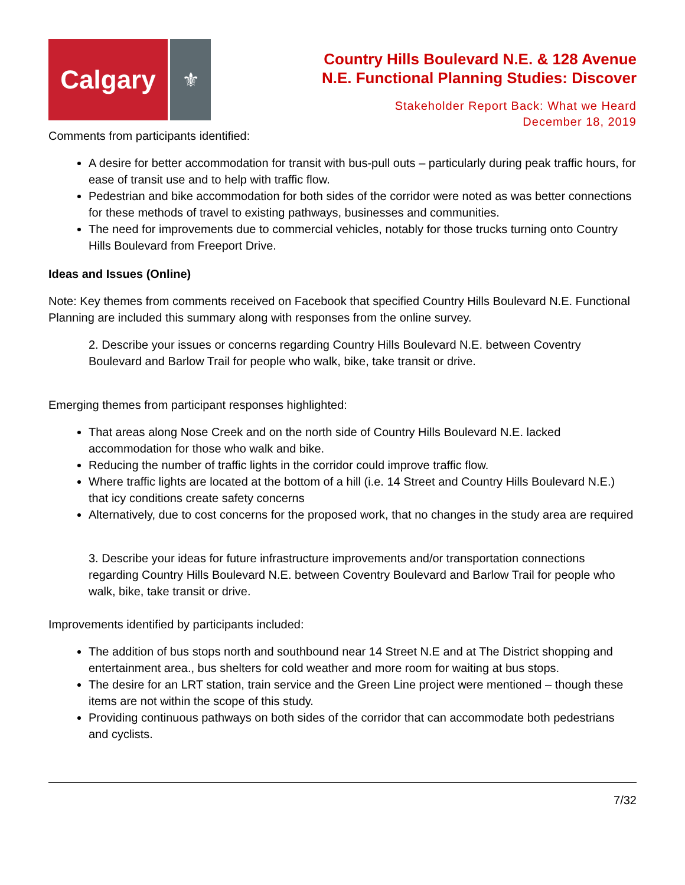Calgary
⚜
Country Hills Boulevard N.E. & 128 Avenue
N.E. Functional Planning Studies: Discover
Stakeholder Report Back: What we Heard
December 18, 2019
Comments from participants identified:
A desire for better accommodation for transit with bus-pull outs – particularly during peak traffic hours, for ease of transit use and to help with traffic flow.
Pedestrian and bike accommodation for both sides of the corridor were noted as was better connections for these methods of travel to existing pathways, businesses and communities.
The need for improvements due to commercial vehicles, notably for those trucks turning onto Country Hills Boulevard from Freeport Drive.
Ideas and Issues (Online)
Note: Key themes from comments received on Facebook that specified Country Hills Boulevard N.E. Functional Planning are included this summary along with responses from the online survey.
2. Describe your issues or concerns regarding Country Hills Boulevard N.E. between Coventry Boulevard and Barlow Trail for people who walk, bike, take transit or drive.
Emerging themes from participant responses highlighted:
That areas along Nose Creek and on the north side of Country Hills Boulevard N.E. lacked accommodation for those who walk and bike.
Reducing the number of traffic lights in the corridor could improve traffic flow.
Where traffic lights are located at the bottom of a hill (i.e. 14 Street and Country Hills Boulevard N.E.) that icy conditions create safety concerns
Alternatively, due to cost concerns for the proposed work, that no changes in the study area are required
3. Describe your ideas for future infrastructure improvements and/or transportation connections regarding Country Hills Boulevard N.E. between Coventry Boulevard and Barlow Trail for people who walk, bike, take transit or drive.
Improvements identified by participants included:
The addition of bus stops north and southbound near 14 Street N.E and at The District shopping and entertainment area., bus shelters for cold weather and more room for waiting at bus stops.
The desire for an LRT station, train service and the Green Line project were mentioned – though these items are not within the scope of this study.
Providing continuous pathways on both sides of the corridor that can accommodate both pedestrians and cyclists.
7/32